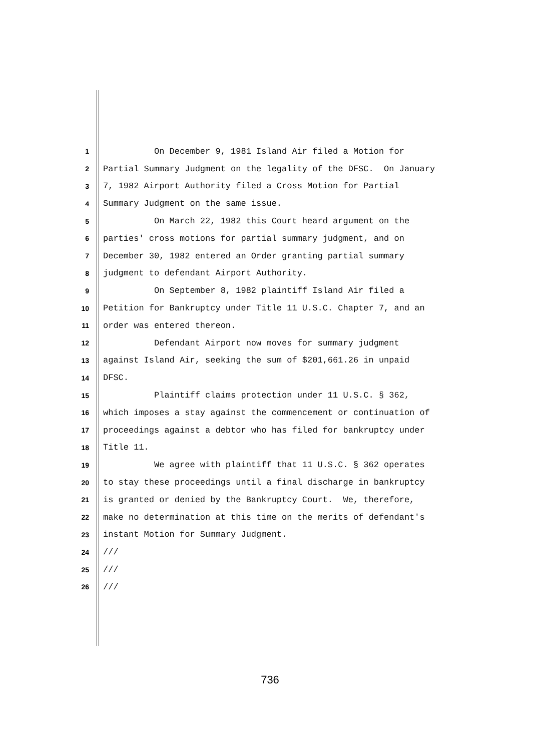1 On December 9, 1981 Island Air filed a Motion for
2 Partial Summary Judgment on the legality of the DFSC. On January
3 7, 1982 Airport Authority filed a Cross Motion for Partial
4 Summary Judgment on the same issue.
5 On March 22, 1982 this Court heard argument on the
6 parties' cross motions for partial summary judgment, and on
7 December 30, 1982 entered an Order granting partial summary
8 judgment to defendant Airport Authority.
9 On September 8, 1982 plaintiff Island Air filed a
10 Petition for Bankruptcy under Title 11 U.S.C. Chapter 7, and an
11 order was entered thereon.
12 Defendant Airport now moves for summary judgment
13 against Island Air, seeking the sum of $201,661.26 in unpaid
14 DFSC.
15 Plaintiff claims protection under 11 U.S.C. § 362,
16 which imposes a stay against the commencement or continuation of
17 proceedings against a debtor who has filed for bankruptcy under
18 Title 11.
19 We agree with plaintiff that 11 U.S.C. § 362 operates
20 to stay these proceedings until a final discharge in bankruptcy
21 is granted or denied by the Bankruptcy Court. We, therefore,
22 make no determination at this time on the merits of defendant's
23 instant Motion for Summary Judgment.
24 ///
25 ///
26 ///
736